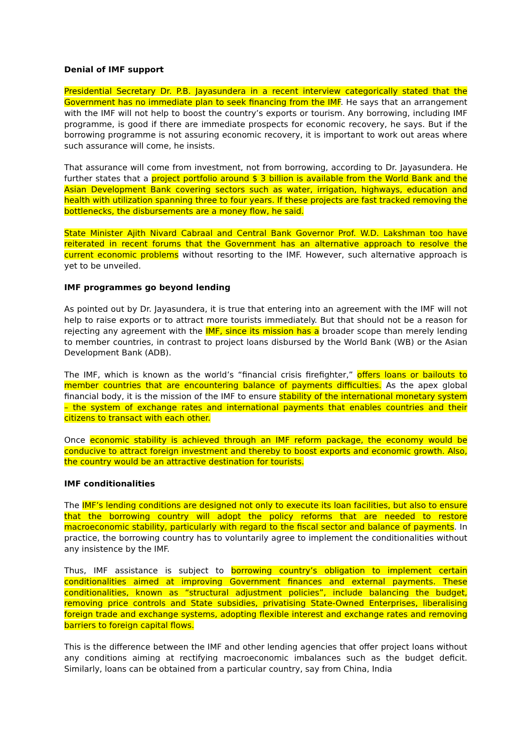Denial of IMF support
Presidential Secretary Dr. P.B. Jayasundera in a recent interview categorically stated that the Government has no immediate plan to seek financing from the IMF. He says that an arrangement with the IMF will not help to boost the country’s exports or tourism. Any borrowing, including IMF programme, is good if there are immediate prospects for economic recovery, he says. But if the borrowing programme is not assuring economic recovery, it is important to work out areas where such assurance will come, he insists.
That assurance will come from investment, not from borrowing, according to Dr. Jayasundera. He further states that a project portfolio around $ 3 billion is available from the World Bank and the Asian Development Bank covering sectors such as water, irrigation, highways, education and health with utilization spanning three to four years. If these projects are fast tracked removing the bottlenecks, the disbursements are a money flow, he said.
State Minister Ajith Nivard Cabraal and Central Bank Governor Prof. W.D. Lakshman too have reiterated in recent forums that the Government has an alternative approach to resolve the current economic problems without resorting to the IMF. However, such alternative approach is yet to be unveiled.
IMF programmes go beyond lending
As pointed out by Dr. Jayasundera, it is true that entering into an agreement with the IMF will not help to raise exports or to attract more tourists immediately. But that should not be a reason for rejecting any agreement with the IMF, since its mission has a broader scope than merely lending to member countries, in contrast to project loans disbursed by the World Bank (WB) or the Asian Development Bank (ADB).
The IMF, which is known as the world’s “financial crisis firefighter,” offers loans or bailouts to member countries that are encountering balance of payments difficulties. As the apex global financial body, it is the mission of the IMF to ensure stability of the international monetary system – the system of exchange rates and international payments that enables countries and their citizens to transact with each other.
Once economic stability is achieved through an IMF reform package, the economy would be conducive to attract foreign investment and thereby to boost exports and economic growth. Also, the country would be an attractive destination for tourists.
IMF conditionalities
The IMF’s lending conditions are designed not only to execute its loan facilities, but also to ensure that the borrowing country will adopt the policy reforms that are needed to restore macroeconomic stability, particularly with regard to the fiscal sector and balance of payments. In practice, the borrowing country has to voluntarily agree to implement the conditionalities without any insistence by the IMF.
Thus, IMF assistance is subject to borrowing country’s obligation to implement certain conditionalities aimed at improving Government finances and external payments. These conditionalities, known as “structural adjustment policies”, include balancing the budget, removing price controls and State subsidies, privatising State-Owned Enterprises, liberalising foreign trade and exchange systems, adopting flexible interest and exchange rates and removing barriers to foreign capital flows.
This is the difference between the IMF and other lending agencies that offer project loans without any conditions aiming at rectifying macroeconomic imbalances such as the budget deficit. Similarly, loans can be obtained from a particular country, say from China, India